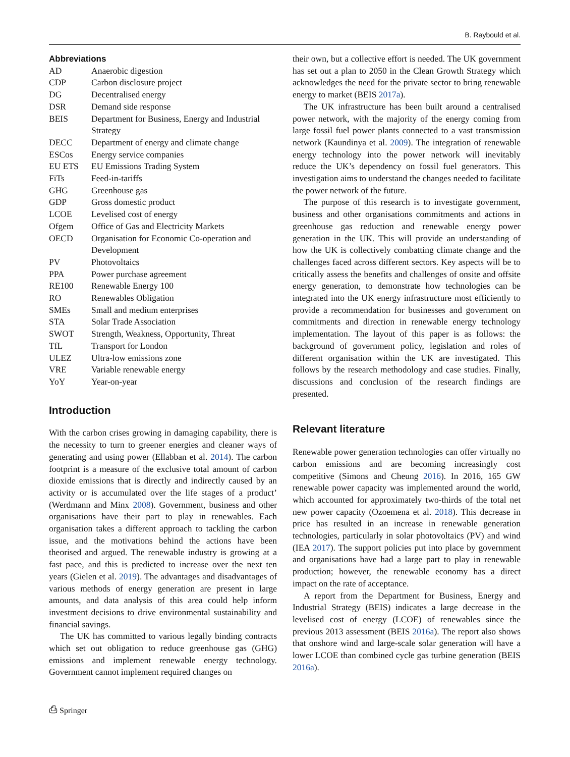B. Raybould et al.
Abbreviations
| AD | Anaerobic digestion |
| CDP | Carbon disclosure project |
| DG | Decentralised energy |
| DSR | Demand side response |
| BEIS | Department for Business, Energy and Industrial Strategy |
| DECC | Department of energy and climate change |
| ESCos | Energy service companies |
| EU ETS | EU Emissions Trading System |
| FiTs | Feed-in-tariffs |
| GHG | Greenhouse gas |
| GDP | Gross domestic product |
| LCOE | Levelised cost of energy |
| Ofgem | Office of Gas and Electricity Markets |
| OECD | Organisation for Economic Co-operation and Development |
| PV | Photovoltaics |
| PPA | Power purchase agreement |
| RE100 | Renewable Energy 100 |
| RO | Renewables Obligation |
| SMEs | Small and medium enterprises |
| STA | Solar Trade Association |
| SWOT | Strength, Weakness, Opportunity, Threat |
| TfL | Transport for London |
| ULEZ | Ultra-low emissions zone |
| VRE | Variable renewable energy |
| YoY | Year-on-year |
Introduction
With the carbon crises growing in damaging capability, there is the necessity to turn to greener energies and cleaner ways of generating and using power (Ellabban et al. 2014). The carbon footprint is a measure of the exclusive total amount of carbon dioxide emissions that is directly and indirectly caused by an activity or is accumulated over the life stages of a product’ (Werdmann and Minx 2008). Government, business and other organisations have their part to play in renewables. Each organisation takes a different approach to tackling the carbon issue, and the motivations behind the actions have been theorised and argued. The renewable industry is growing at a fast pace, and this is predicted to increase over the next ten years (Gielen et al. 2019). The advantages and disadvantages of various methods of energy generation are present in large amounts, and data analysis of this area could help inform investment decisions to drive environmental sustainability and financial savings.
The UK has committed to various legally binding contracts which set out obligation to reduce greenhouse gas (GHG) emissions and implement renewable energy technology. Government cannot implement required changes on
their own, but a collective effort is needed. The UK government has set out a plan to 2050 in the Clean Growth Strategy which acknowledges the need for the private sector to bring renewable energy to market (BEIS 2017a).
The UK infrastructure has been built around a centralised power network, with the majority of the energy coming from large fossil fuel power plants connected to a vast transmission network (Kaundinya et al. 2009). The integration of renewable energy technology into the power network will inevitably reduce the UK’s dependency on fossil fuel generators. This investigation aims to understand the changes needed to facilitate the power network of the future.
The purpose of this research is to investigate government, business and other organisations commitments and actions in greenhouse gas reduction and renewable energy power generation in the UK. This will provide an understanding of how the UK is collectively combatting climate change and the challenges faced across different sectors. Key aspects will be to critically assess the benefits and challenges of onsite and offsite energy generation, to demonstrate how technologies can be integrated into the UK energy infrastructure most efficiently to provide a recommendation for businesses and government on commitments and direction in renewable energy technology implementation. The layout of this paper is as follows: the background of government policy, legislation and roles of different organisation within the UK are investigated. This follows by the research methodology and case studies. Finally, discussions and conclusion of the research findings are presented.
Relevant literature
Renewable power generation technologies can offer virtually no carbon emissions and are becoming increasingly cost competitive (Simons and Cheung 2016). In 2016, 165 GW renewable power capacity was implemented around the world, which accounted for approximately two-thirds of the total net new power capacity (Ozoemena et al. 2018). This decrease in price has resulted in an increase in renewable generation technologies, particularly in solar photovoltaics (PV) and wind (IEA 2017). The support policies put into place by government and organisations have had a large part to play in renewable production; however, the renewable economy has a direct impact on the rate of acceptance.
A report from the Department for Business, Energy and Industrial Strategy (BEIS) indicates a large decrease in the levelised cost of energy (LCOE) of renewables since the previous 2013 assessment (BEIS 2016a). The report also shows that onshore wind and large-scale solar generation will have a lower LCOE than combined cycle gas turbine generation (BEIS 2016a).
⎙ Springer